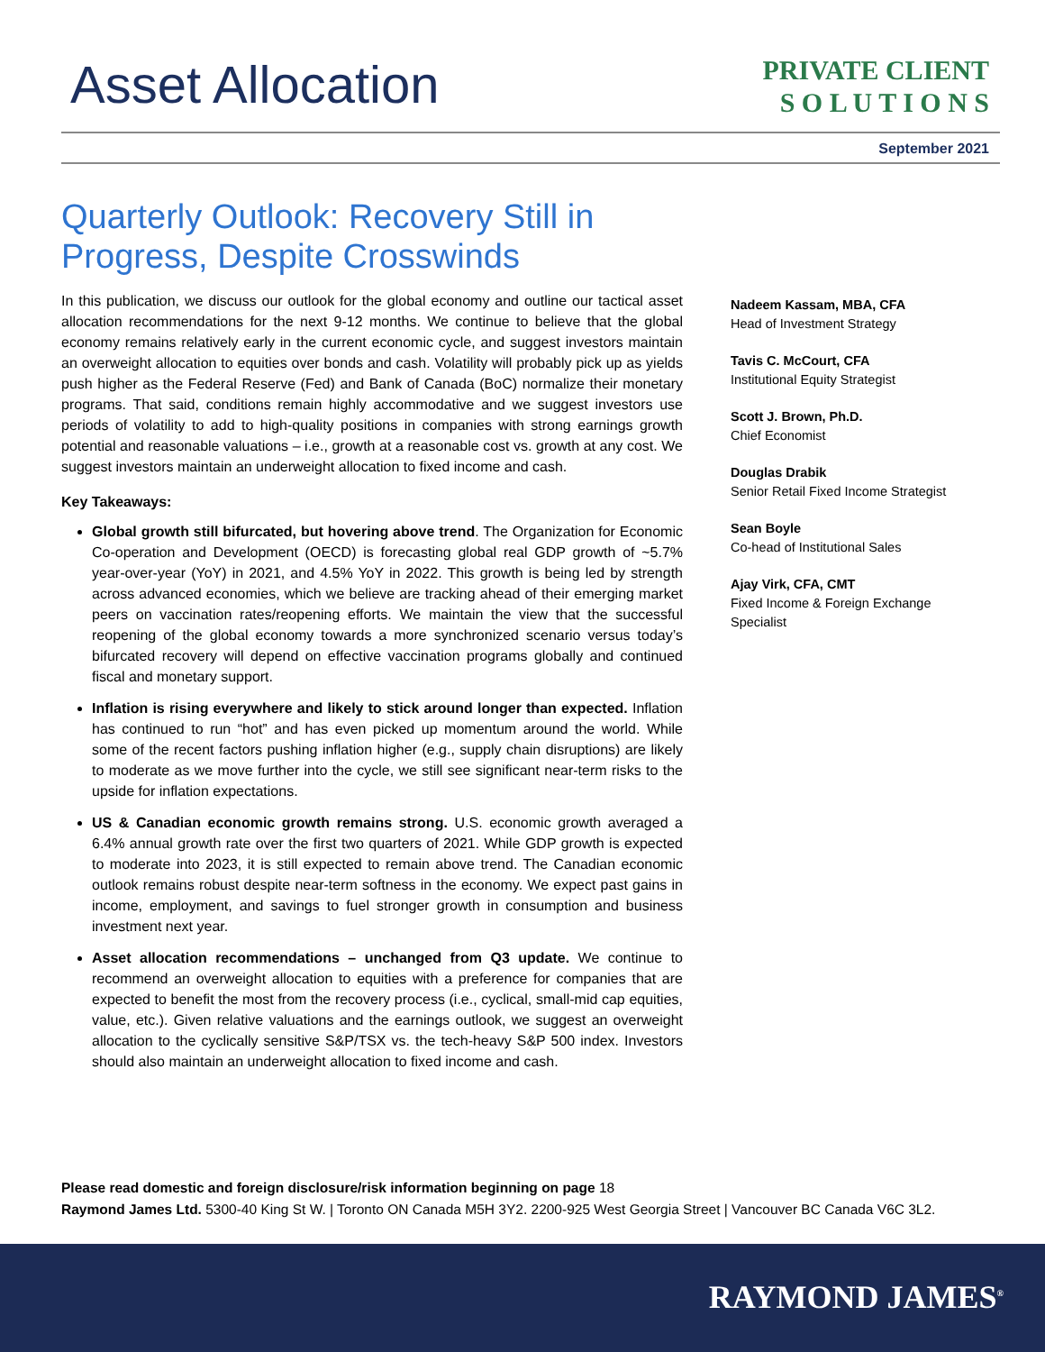Asset Allocation
PRIVATE CLIENT
S O L U T I O N S
September 2021
Quarterly Outlook: Recovery Still in Progress, Despite Crosswinds
In this publication, we discuss our outlook for the global economy and outline our tactical asset allocation recommendations for the next 9-12 months. We continue to believe that the global economy remains relatively early in the current economic cycle, and suggest investors maintain an overweight allocation to equities over bonds and cash. Volatility will probably pick up as yields push higher as the Federal Reserve (Fed) and Bank of Canada (BoC) normalize their monetary programs. That said, conditions remain highly accommodative and we suggest investors use periods of volatility to add to high-quality positions in companies with strong earnings growth potential and reasonable valuations – i.e., growth at a reasonable cost vs. growth at any cost. We suggest investors maintain an underweight allocation to fixed income and cash.
Key Takeaways:
Global growth still bifurcated, but hovering above trend. The Organization for Economic Co-operation and Development (OECD) is forecasting global real GDP growth of ~5.7% year-over-year (YoY) in 2021, and 4.5% YoY in 2022. This growth is being led by strength across advanced economies, which we believe are tracking ahead of their emerging market peers on vaccination rates/reopening efforts. We maintain the view that the successful reopening of the global economy towards a more synchronized scenario versus today’s bifurcated recovery will depend on effective vaccination programs globally and continued fiscal and monetary support.
Inflation is rising everywhere and likely to stick around longer than expected. Inflation has continued to run “hot” and has even picked up momentum around the world. While some of the recent factors pushing inflation higher (e.g., supply chain disruptions) are likely to moderate as we move further into the cycle, we still see significant near-term risks to the upside for inflation expectations.
US & Canadian economic growth remains strong. U.S. economic growth averaged a 6.4% annual growth rate over the first two quarters of 2021. While GDP growth is expected to moderate into 2023, it is still expected to remain above trend. The Canadian economic outlook remains robust despite near-term softness in the economy. We expect past gains in income, employment, and savings to fuel stronger growth in consumption and business investment next year.
Asset allocation recommendations – unchanged from Q3 update. We continue to recommend an overweight allocation to equities with a preference for companies that are expected to benefit the most from the recovery process (i.e., cyclical, small-mid cap equities, value, etc.). Given relative valuations and the earnings outlook, we suggest an overweight allocation to the cyclically sensitive S&P/TSX vs. the tech-heavy S&P 500 index. Investors should also maintain an underweight allocation to fixed income and cash.
Nadeem Kassam, MBA, CFA
Head of Investment Strategy
Tavis C. McCourt, CFA
Institutional Equity Strategist
Scott J. Brown, Ph.D.
Chief Economist
Douglas Drabik
Senior Retail Fixed Income Strategist
Sean Boyle
Co-head of Institutional Sales
Ajay Virk, CFA, CMT
Fixed Income & Foreign Exchange Specialist
Please read domestic and foreign disclosure/risk information beginning on page 18
Raymond James Ltd. 5300-40 King St W. | Toronto ON Canada M5H 3Y2. 2200-925 West Georgia Street | Vancouver BC Canada V6C 3L2.
RAYMOND JAMES<sup>®</sup>